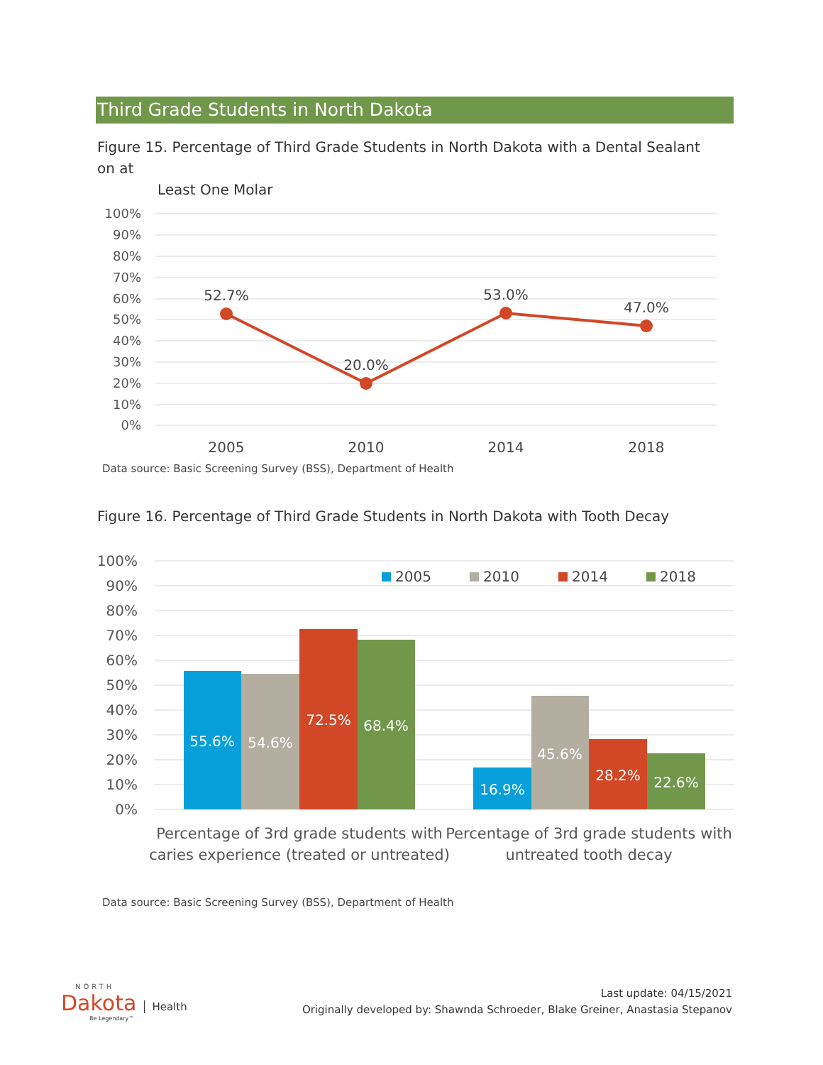Third Grade Students in North Dakota
Figure 15. Percentage of Third Grade Students in North Dakota with a Dental Sealant on at
Least One Molar
100%
90%
80%
70%
60%
50%
40%
30%
20%
10%
0%
52.7%
20.0%
53.0%
47.0%
2005
2010
2014
2018
Data source: Basic Screening Survey (BSS), Department of Health
Figure 16. Percentage of Third Grade Students in North Dakota with Tooth Decay
100%
90%
80%
70%
60%
50%
40%
30%
20%
10%
0%
55.6%
54.6%
72.5%
68.4%
16.9%
45.6%
28.2%
22.6%
2005
2010
2014
2018
Percentage of 3rd grade students with
caries experience (treated or untreated)
Percentage of 3rd grade students with
untreated tooth decay
Data source: Basic Screening Survey (BSS), Department of Health
NORTH
Dakota Health
Be Legendary™
Last update: 04/15/2021
Originally developed by: Shawnda Schroeder, Blake Greiner, Anastasia Stepanov